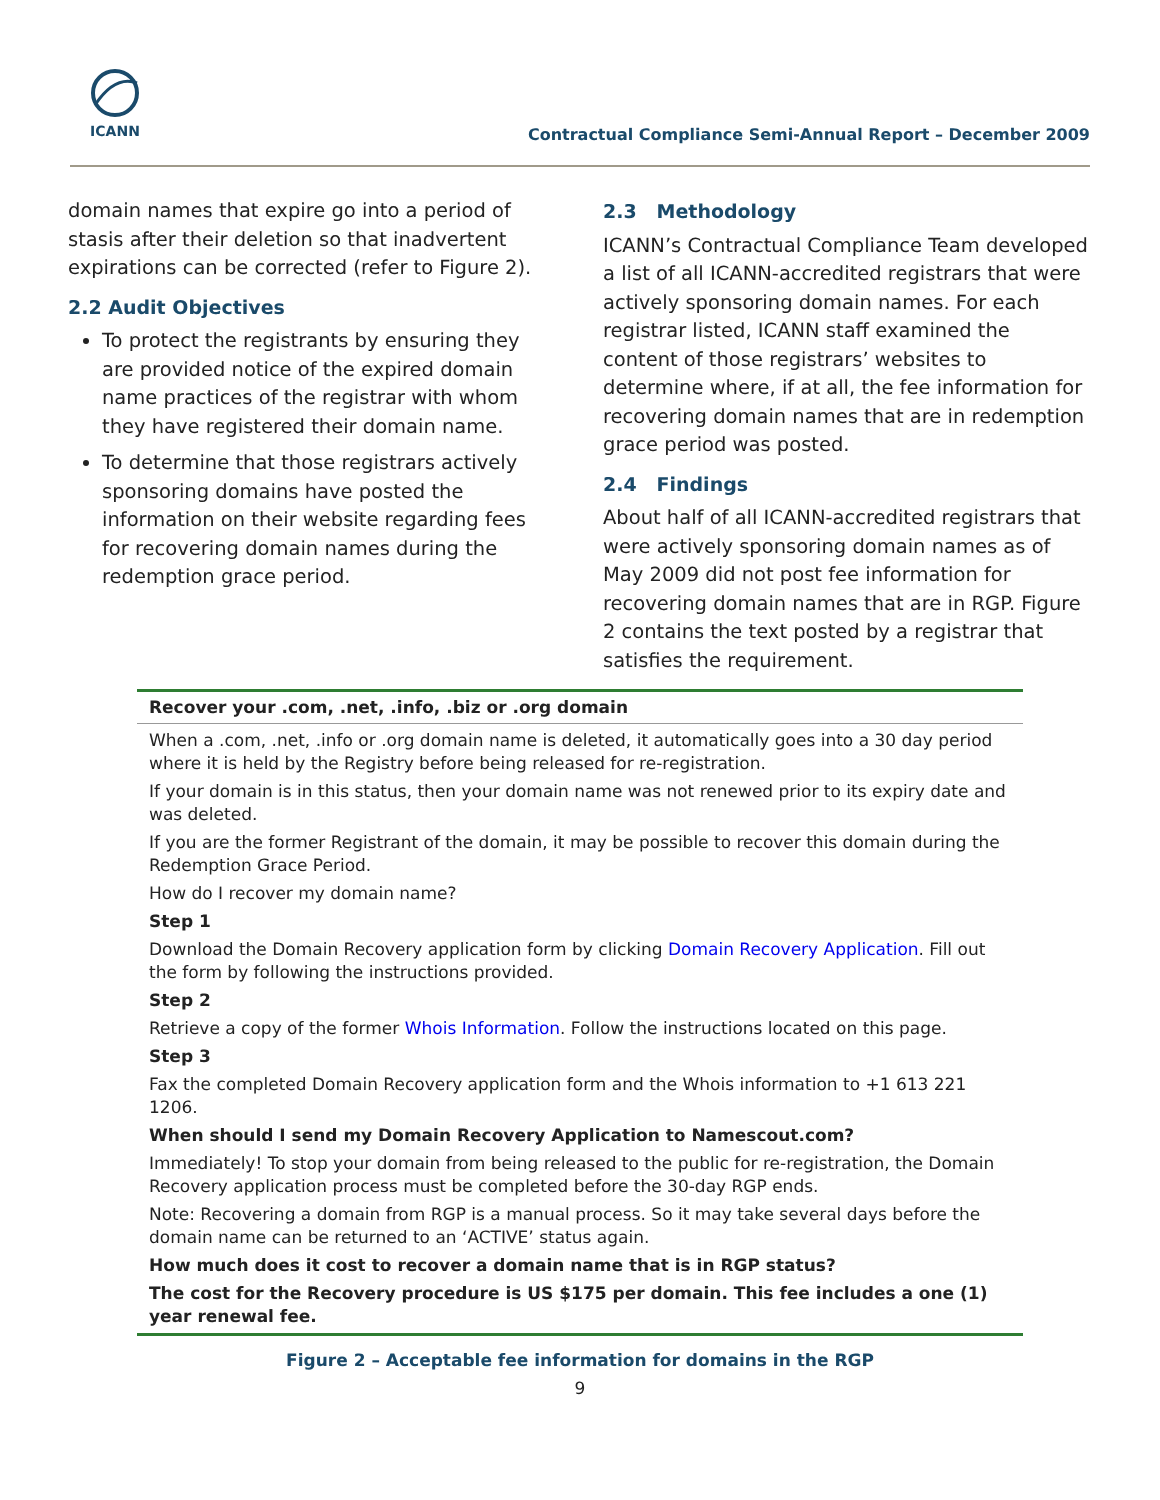ICANN
Contractual Compliance Semi-Annual Report – December 2009
domain names that expire go into a period of stasis after their deletion so that inadvertent expirations can be corrected (refer to Figure 2).
2.2 Audit Objectives
To protect the registrants by ensuring they are provided notice of the expired domain name practices of the registrar with whom they have registered their domain name.
To determine that those registrars actively sponsoring domains have posted the information on their website regarding fees for recovering domain names during the redemption grace period.
2.3 Methodology
ICANN’s Contractual Compliance Team developed a list of all ICANN-accredited registrars that were actively sponsoring domain names. For each registrar listed, ICANN staff examined the content of those registrars’ websites to determine where, if at all, the fee information for recovering domain names that are in redemption grace period was posted.
2.4 Findings
About half of all ICANN-accredited registrars that were actively sponsoring domain names as of May 2009 did not post fee information for recovering domain names that are in RGP. Figure 2 contains the text posted by a registrar that satisfies the requirement.
Recover your .com, .net, .info, .biz or .org domain
When a .com, .net, .info or .org domain name is deleted, it automatically goes into a 30 day period where it is held by the Registry before being released for re-registration.
If your domain is in this status, then your domain name was not renewed prior to its expiry date and was deleted.
If you are the former Registrant of the domain, it may be possible to recover this domain during the Redemption Grace Period.
How do I recover my domain name?
Step 1
Download the Domain Recovery application form by clicking Domain Recovery Application. Fill out the form by following the instructions provided.
Step 2
Retrieve a copy of the former Whois Information. Follow the instructions located on this page.
Step 3
Fax the completed Domain Recovery application form and the Whois information to +1 613 221 1206.
When should I send my Domain Recovery Application to Namescout.com?
Immediately! To stop your domain from being released to the public for re-registration, the Domain Recovery application process must be completed before the 30-day RGP ends.
Note: Recovering a domain from RGP is a manual process. So it may take several days before the domain name can be returned to an ‘ACTIVE’ status again.
How much does it cost to recover a domain name that is in RGP status?
The cost for the Recovery procedure is US $175 per domain. This fee includes a one (1) year renewal fee.
Figure 2 – Acceptable fee information for domains in the RGP
9